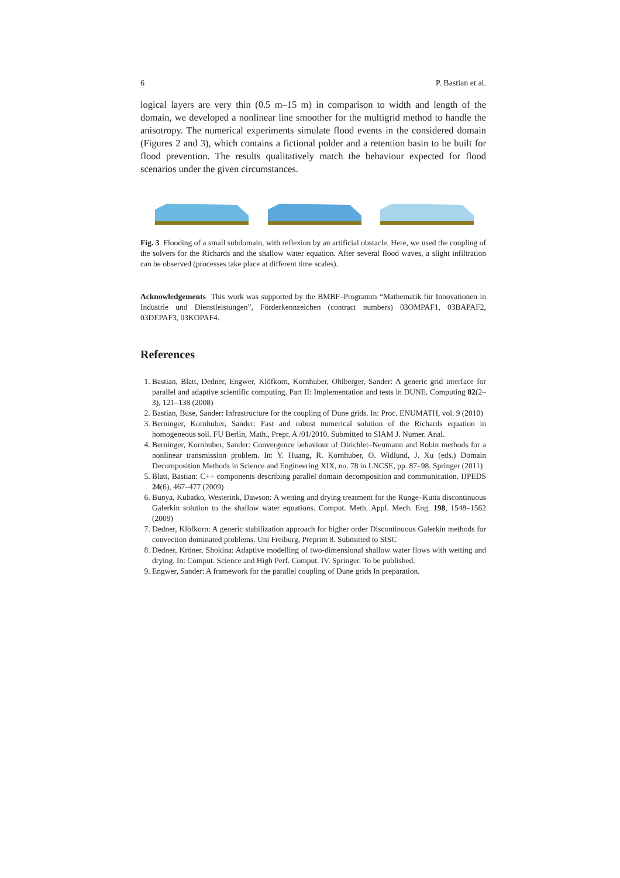6 P. Bastian et al.
logical layers are very thin (0.5 m–15 m) in comparison to width and length of the domain, we developed a nonlinear line smoother for the multigrid method to handle the anisotropy. The numerical experiments simulate flood events in the considered domain (Figures 2 and 3), which contains a fictional polder and a retention basin to be built for flood prevention. The results qualitatively match the behaviour expected for flood scenarios under the given circumstances.
Fig. 3 Flooding of a small subdomain, with reflexion by an artificial obstacle. Here, we used the coupling of the solvers for the Richards and the shallow water equation. After several flood waves, a slight infiltration can be observed (processes take place at different time scales).
Acknowledgements This work was supported by the BMBF–Programm “Mathematik für Innovationen in Industrie und Dienstleistungen”, Förderkennzeichen (contract numbers) 03OMPAF1, 03BAPAF2, 03DEPAF3, 03KOPAF4.
References
1. Bastian, Blatt, Dedner, Engwer, Klöfkorn, Kornhuber, Ohlberger, Sander: A generic grid interface for parallel and adaptive scientific computing. Part II: Implementation and tests in DUNE. Computing 82(2–3), 121–138 (2008)
2. Bastian, Buse, Sander: Infrastructure for the coupling of Dune grids. In: Proc. ENUMATH, vol. 9 (2010)
3. Berninger, Kornhuber, Sander: Fast and robust numerical solution of the Richards equation in homogeneous soil. FU Berlin, Math., Prepr. A /01/2010. Submitted to SIAM J. Numer. Anal.
4. Berninger, Kornhuber, Sander: Convergence behaviour of Dirichlet–Neumann and Robin methods for a nonlinear transmission problem. In: Y. Huang, R. Kornhuber, O. Widlund, J. Xu (eds.) Domain Decomposition Methods in Science and Engineering XIX, no. 78 in LNCSE, pp. 87–98. Springer (2011)
5. Blatt, Bastian: C++ components describing parallel domain decomposition and communication. IJPEDS 24(6), 467–477 (2009)
6. Bunya, Kubatko, Westerink, Dawson: A wetting and drying treatment for the Runge–Kutta discontinuous Galerkin solution to the shallow water equations. Comput. Meth. Appl. Mech. Eng. 198, 1548–1562 (2009)
7. Dedner, Klöfkorn: A generic stabilization approach for higher order Discontinuous Galerkin methods for convection dominated problems. Uni Freiburg, Preprint 8. Submitted to SISC
8. Dedner, Kröner, Shokina: Adaptive modelling of two-dimensional shallow water flows with wetting and drying. In: Comput. Science and High Perf. Comput. IV. Springer. To be published.
9. Engwer, Sander: A framework for the parallel coupling of Dune grids In preparation.